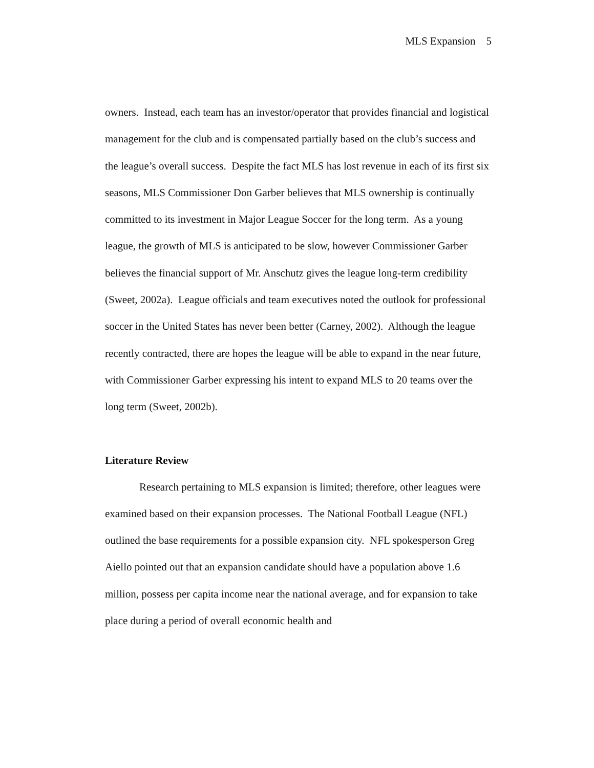MLS Expansion 5
owners. Instead, each team has an investor/operator that provides financial and logistical management for the club and is compensated partially based on the club’s success and the league’s overall success. Despite the fact MLS has lost revenue in each of its first six seasons, MLS Commissioner Don Garber believes that MLS ownership is continually committed to its investment in Major League Soccer for the long term. As a young league, the growth of MLS is anticipated to be slow, however Commissioner Garber believes the financial support of Mr. Anschutz gives the league long-term credibility (Sweet, 2002a). League officials and team executives noted the outlook for professional soccer in the United States has never been better (Carney, 2002). Although the league recently contracted, there are hopes the league will be able to expand in the near future, with Commissioner Garber expressing his intent to expand MLS to 20 teams over the long term (Sweet, 2002b).
Literature Review
Research pertaining to MLS expansion is limited; therefore, other leagues were examined based on their expansion processes. The National Football League (NFL) outlined the base requirements for a possible expansion city. NFL spokesperson Greg Aiello pointed out that an expansion candidate should have a population above 1.6 million, possess per capita income near the national average, and for expansion to take place during a period of overall economic health and